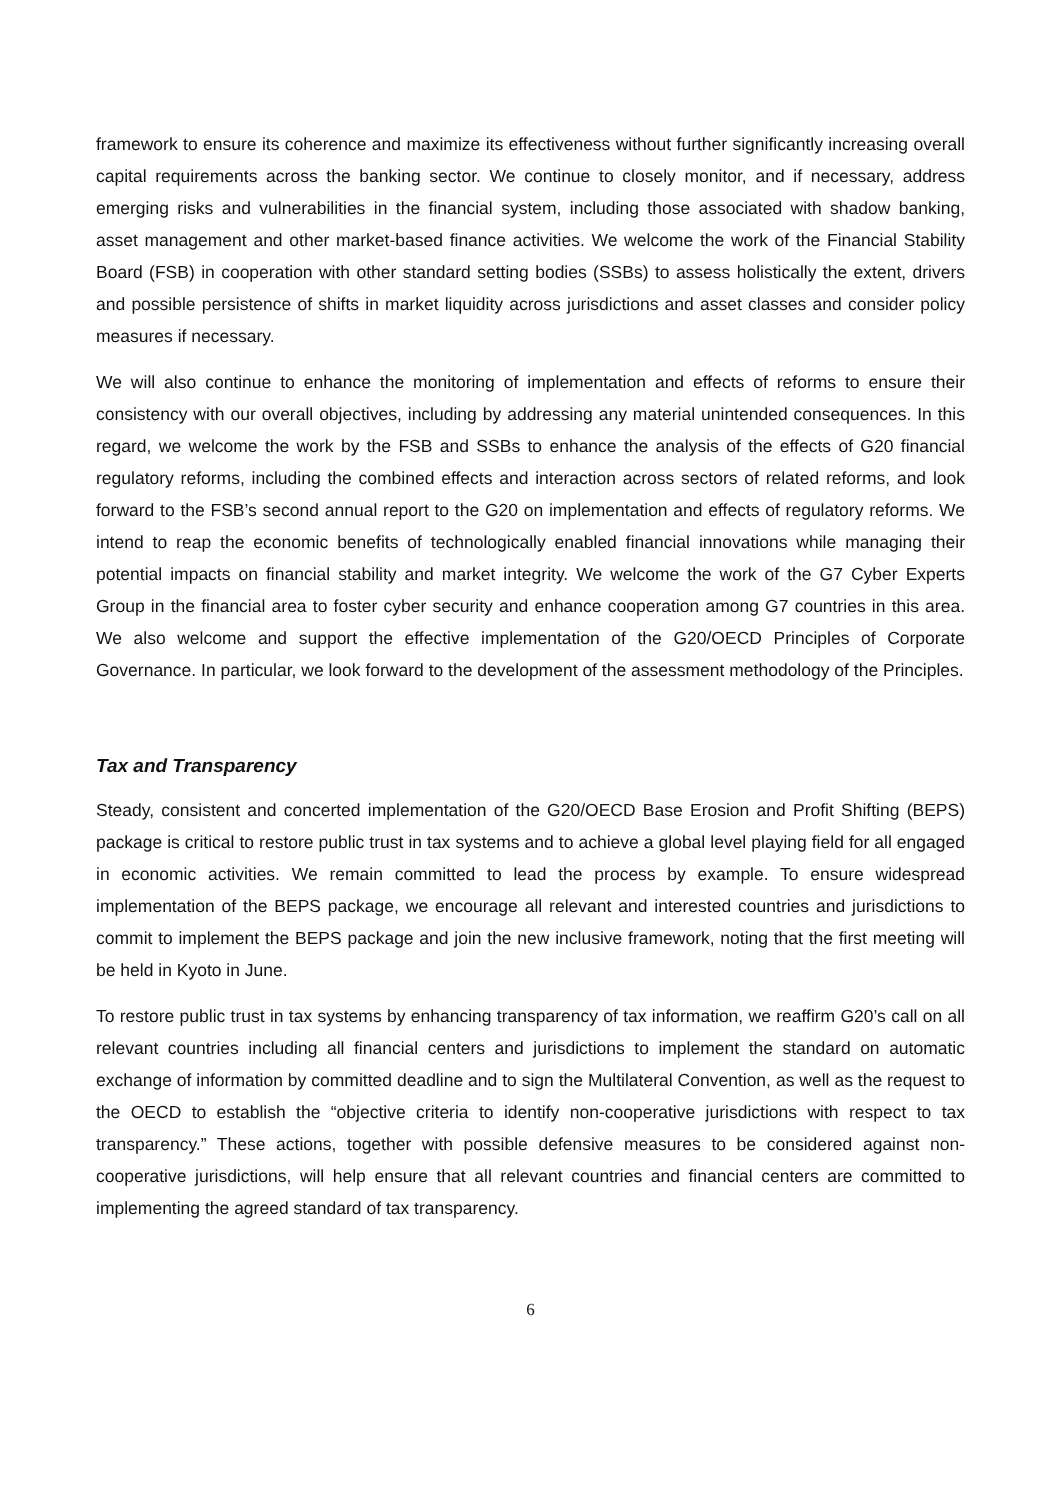framework to ensure its coherence and maximize its effectiveness without further significantly increasing overall capital requirements across the banking sector. We continue to closely monitor, and if necessary, address emerging risks and vulnerabilities in the financial system, including those associated with shadow banking, asset management and other market-based finance activities. We welcome the work of the Financial Stability Board (FSB) in cooperation with other standard setting bodies (SSBs) to assess holistically the extent, drivers and possible persistence of shifts in market liquidity across jurisdictions and asset classes and consider policy measures if necessary.
We will also continue to enhance the monitoring of implementation and effects of reforms to ensure their consistency with our overall objectives, including by addressing any material unintended consequences. In this regard, we welcome the work by the FSB and SSBs to enhance the analysis of the effects of G20 financial regulatory reforms, including the combined effects and interaction across sectors of related reforms, and look forward to the FSB’s second annual report to the G20 on implementation and effects of regulatory reforms. We intend to reap the economic benefits of technologically enabled financial innovations while managing their potential impacts on financial stability and market integrity. We welcome the work of the G7 Cyber Experts Group in the financial area to foster cyber security and enhance cooperation among G7 countries in this area. We also welcome and support the effective implementation of the G20/OECD Principles of Corporate Governance. In particular, we look forward to the development of the assessment methodology of the Principles.
Tax and Transparency
Steady, consistent and concerted implementation of the G20/OECD Base Erosion and Profit Shifting (BEPS) package is critical to restore public trust in tax systems and to achieve a global level playing field for all engaged in economic activities. We remain committed to lead the process by example. To ensure widespread implementation of the BEPS package, we encourage all relevant and interested countries and jurisdictions to commit to implement the BEPS package and join the new inclusive framework, noting that the first meeting will be held in Kyoto in June.
To restore public trust in tax systems by enhancing transparency of tax information, we reaffirm G20’s call on all relevant countries including all financial centers and jurisdictions to implement the standard on automatic exchange of information by committed deadline and to sign the Multilateral Convention, as well as the request to the OECD to establish the “objective criteria to identify non-cooperative jurisdictions with respect to tax transparency.” These actions, together with possible defensive measures to be considered against non-cooperative jurisdictions, will help ensure that all relevant countries and financial centers are committed to implementing the agreed standard of tax transparency.
6